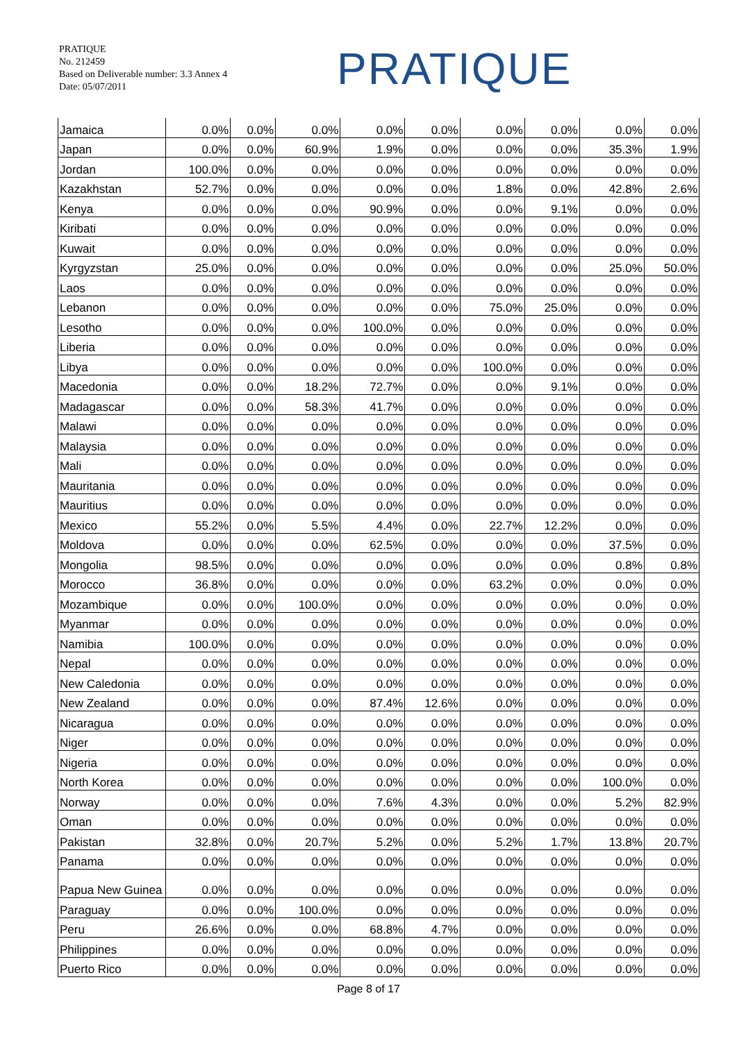PRATIQUE
No. 212459
Based on Deliverable number: 3.3 Annex 4
Date: 05/07/2011
PRATIQUE
| Jamaica | 0.0% | 0.0% | 0.0% | 0.0% | 0.0% | 0.0% | 0.0% | 0.0% | 0.0% |
| Japan | 0.0% | 0.0% | 60.9% | 1.9% | 0.0% | 0.0% | 0.0% | 35.3% | 1.9% |
| Jordan | 100.0% | 0.0% | 0.0% | 0.0% | 0.0% | 0.0% | 0.0% | 0.0% | 0.0% |
| Kazakhstan | 52.7% | 0.0% | 0.0% | 0.0% | 0.0% | 1.8% | 0.0% | 42.8% | 2.6% |
| Kenya | 0.0% | 0.0% | 0.0% | 90.9% | 0.0% | 0.0% | 9.1% | 0.0% | 0.0% |
| Kiribati | 0.0% | 0.0% | 0.0% | 0.0% | 0.0% | 0.0% | 0.0% | 0.0% | 0.0% |
| Kuwait | 0.0% | 0.0% | 0.0% | 0.0% | 0.0% | 0.0% | 0.0% | 0.0% | 0.0% |
| Kyrgyzstan | 25.0% | 0.0% | 0.0% | 0.0% | 0.0% | 0.0% | 0.0% | 25.0% | 50.0% |
| Laos | 0.0% | 0.0% | 0.0% | 0.0% | 0.0% | 0.0% | 0.0% | 0.0% | 0.0% |
| Lebanon | 0.0% | 0.0% | 0.0% | 0.0% | 0.0% | 75.0% | 25.0% | 0.0% | 0.0% |
| Lesotho | 0.0% | 0.0% | 0.0% | 100.0% | 0.0% | 0.0% | 0.0% | 0.0% | 0.0% |
| Liberia | 0.0% | 0.0% | 0.0% | 0.0% | 0.0% | 0.0% | 0.0% | 0.0% | 0.0% |
| Libya | 0.0% | 0.0% | 0.0% | 0.0% | 0.0% | 100.0% | 0.0% | 0.0% | 0.0% |
| Macedonia | 0.0% | 0.0% | 18.2% | 72.7% | 0.0% | 0.0% | 9.1% | 0.0% | 0.0% |
| Madagascar | 0.0% | 0.0% | 58.3% | 41.7% | 0.0% | 0.0% | 0.0% | 0.0% | 0.0% |
| Malawi | 0.0% | 0.0% | 0.0% | 0.0% | 0.0% | 0.0% | 0.0% | 0.0% | 0.0% |
| Malaysia | 0.0% | 0.0% | 0.0% | 0.0% | 0.0% | 0.0% | 0.0% | 0.0% | 0.0% |
| Mali | 0.0% | 0.0% | 0.0% | 0.0% | 0.0% | 0.0% | 0.0% | 0.0% | 0.0% |
| Mauritania | 0.0% | 0.0% | 0.0% | 0.0% | 0.0% | 0.0% | 0.0% | 0.0% | 0.0% |
| Mauritius | 0.0% | 0.0% | 0.0% | 0.0% | 0.0% | 0.0% | 0.0% | 0.0% | 0.0% |
| Mexico | 55.2% | 0.0% | 5.5% | 4.4% | 0.0% | 22.7% | 12.2% | 0.0% | 0.0% |
| Moldova | 0.0% | 0.0% | 0.0% | 62.5% | 0.0% | 0.0% | 0.0% | 37.5% | 0.0% |
| Mongolia | 98.5% | 0.0% | 0.0% | 0.0% | 0.0% | 0.0% | 0.0% | 0.8% | 0.8% |
| Morocco | 36.8% | 0.0% | 0.0% | 0.0% | 0.0% | 63.2% | 0.0% | 0.0% | 0.0% |
| Mozambique | 0.0% | 0.0% | 100.0% | 0.0% | 0.0% | 0.0% | 0.0% | 0.0% | 0.0% |
| Myanmar | 0.0% | 0.0% | 0.0% | 0.0% | 0.0% | 0.0% | 0.0% | 0.0% | 0.0% |
| Namibia | 100.0% | 0.0% | 0.0% | 0.0% | 0.0% | 0.0% | 0.0% | 0.0% | 0.0% |
| Nepal | 0.0% | 0.0% | 0.0% | 0.0% | 0.0% | 0.0% | 0.0% | 0.0% | 0.0% |
| New Caledonia | 0.0% | 0.0% | 0.0% | 0.0% | 0.0% | 0.0% | 0.0% | 0.0% | 0.0% |
| New Zealand | 0.0% | 0.0% | 0.0% | 87.4% | 12.6% | 0.0% | 0.0% | 0.0% | 0.0% |
| Nicaragua | 0.0% | 0.0% | 0.0% | 0.0% | 0.0% | 0.0% | 0.0% | 0.0% | 0.0% |
| Niger | 0.0% | 0.0% | 0.0% | 0.0% | 0.0% | 0.0% | 0.0% | 0.0% | 0.0% |
| Nigeria | 0.0% | 0.0% | 0.0% | 0.0% | 0.0% | 0.0% | 0.0% | 0.0% | 0.0% |
| North Korea | 0.0% | 0.0% | 0.0% | 0.0% | 0.0% | 0.0% | 0.0% | 100.0% | 0.0% |
| Norway | 0.0% | 0.0% | 0.0% | 7.6% | 4.3% | 0.0% | 0.0% | 5.2% | 82.9% |
| Oman | 0.0% | 0.0% | 0.0% | 0.0% | 0.0% | 0.0% | 0.0% | 0.0% | 0.0% |
| Pakistan | 32.8% | 0.0% | 20.7% | 5.2% | 0.0% | 5.2% | 1.7% | 13.8% | 20.7% |
| Panama | 0.0% | 0.0% | 0.0% | 0.0% | 0.0% | 0.0% | 0.0% | 0.0% | 0.0% |
| Papua New Guinea | 0.0% | 0.0% | 0.0% | 0.0% | 0.0% | 0.0% | 0.0% | 0.0% | 0.0% |
| Paraguay | 0.0% | 0.0% | 100.0% | 0.0% | 0.0% | 0.0% | 0.0% | 0.0% | 0.0% |
| Peru | 26.6% | 0.0% | 0.0% | 68.8% | 4.7% | 0.0% | 0.0% | 0.0% | 0.0% |
| Philippines | 0.0% | 0.0% | 0.0% | 0.0% | 0.0% | 0.0% | 0.0% | 0.0% | 0.0% |
| Puerto Rico | 0.0% | 0.0% | 0.0% | 0.0% | 0.0% | 0.0% | 0.0% | 0.0% | 0.0% |
Page 8 of 17